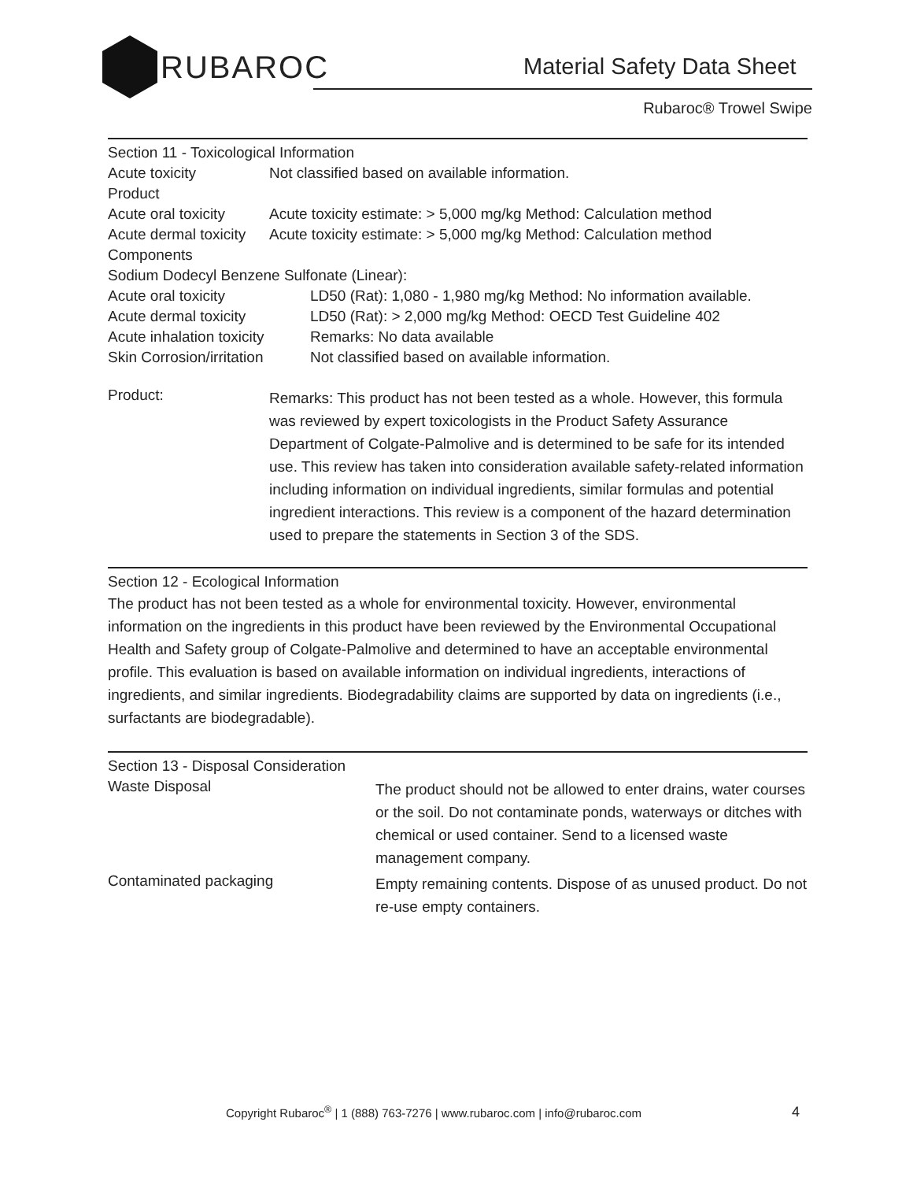RUBAROC
Material Safety Data Sheet
Rubaroc® Trowel Swipe
Section 11 - Toxicological Information
| Acute toxicity | Not classified based on available information. |
| Product | |
| Acute oral toxicity | Acute toxicity estimate: > 5,000 mg/kg Method: Calculation method |
| Acute dermal toxicity | Acute toxicity estimate: > 5,000 mg/kg Method: Calculation method |
| Components | |
| Sodium Dodecyl Benzene Sulfonate (Linear): | |
| Acute oral toxicity | LD50 (Rat): 1,080 - 1,980 mg/kg Method: No information available. |
| Acute dermal toxicity | LD50 (Rat): > 2,000 mg/kg Method: OECD Test Guideline 402 |
| Acute inhalation toxicity | Remarks: No data available |
| Skin Corrosion/irritation | Not classified based on available information. |
| Product: | Remarks: This product has not been tested as a whole. However, this formula was reviewed by expert toxicologists in the Product Safety Assurance Department of Colgate-Palmolive and is determined to be safe for its intended use. This review has taken into consideration available safety-related information including information on individual ingredients, similar formulas and potential ingredient interactions. This review is a component of the hazard determination used to prepare the statements in Section 3 of the SDS. |
Section 12 - Ecological Information
The product has not been tested as a whole for environmental toxicity. However, environmental information on the ingredients in this product have been reviewed by the Environmental Occupational Health and Safety group of Colgate-Palmolive and determined to have an acceptable environmental profile. This evaluation is based on available information on individual ingredients, interactions of ingredients, and similar ingredients. Biodegradability claims are supported by data on ingredients (i.e., surfactants are biodegradable).
Section 13 - Disposal Consideration
| Waste Disposal | The product should not be allowed to enter drains, water courses or the soil. Do not contaminate ponds, waterways or ditches with chemical or used container. Send to a licensed waste management company. |
| Contaminated packaging | Empty remaining contents. Dispose of as unused product. Do not re-use empty containers. |
Copyright Rubaroc<sup>®</sup> | 1 (888) 763-7276 | www.rubaroc.com | info@rubaroc.com
4